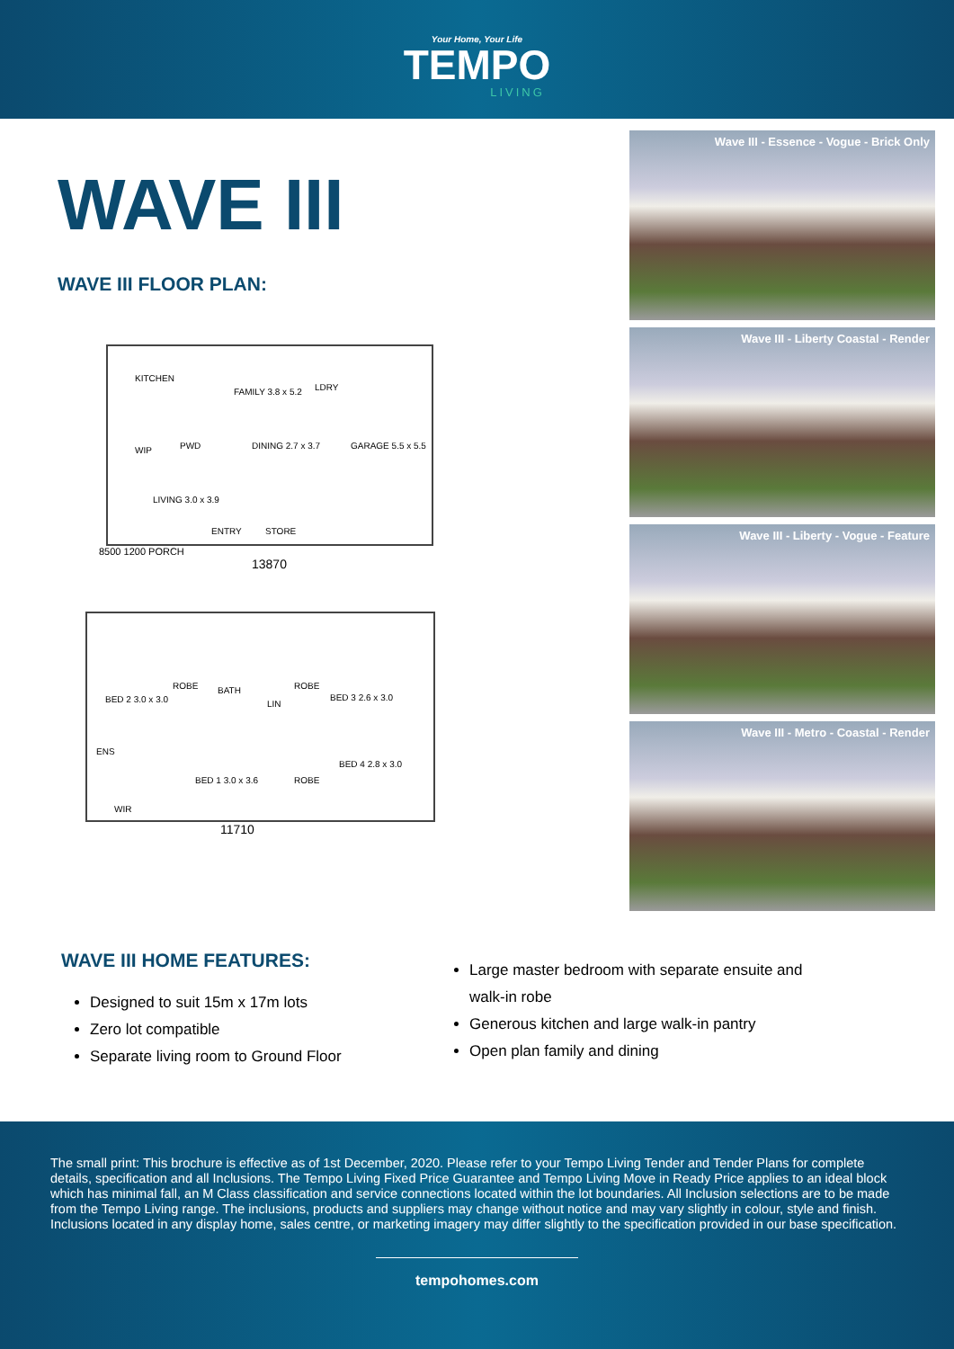Your Home, Your Life
TEMPO
LIVING
WAVE III
WAVE III FLOOR PLAN:
KITCHEN
FAMILY 3.8 x 5.2 LDRY
GARAGE 5.5 x 5.5 WIP PWD DINING 2.7 x 3.7
LIVING 3.0 x 3.9
ENTRY STORE
8500 1200 PORCH
13870
BED 2 3.0 x 3.0
ROBE BATH
LIN
ROBE
BED 3 2.6 x 3.0
ENS
BED 1 3.0 x 3.6 ROBE
BED 4 2.8 x 3.0
WIR
11710
Wave III - Essence - Vogue - Brick Only
Wave III - Liberty Coastal - Render
Wave III - Liberty - Vogue - Feature
Wave III - Metro - Coastal - Render
WAVE III HOME FEATURES:
Designed to suit 15m x 17m lots
Zero lot compatible
Separate living room to Ground Floor
Large master bedroom with separate ensuite and walk-in robe
Generous kitchen and large walk-in pantry
Open plan family and dining
The small print: This brochure is effective as of 1st December, 2020. Please refer to your Tempo Living Tender and Tender Plans for complete details, specification and all Inclusions. The Tempo Living Fixed Price Guarantee and Tempo Living Move in Ready Price applies to an ideal block which has minimal fall, an M Class classification and service connections located within the lot boundaries. All Inclusion selections are to be made from the Tempo Living range. The inclusions, products and suppliers may change without notice and may vary slightly in colour, style and finish. Inclusions located in any display home, sales centre, or marketing imagery may differ slightly to the specification provided in our base specification.
tempohomes.com